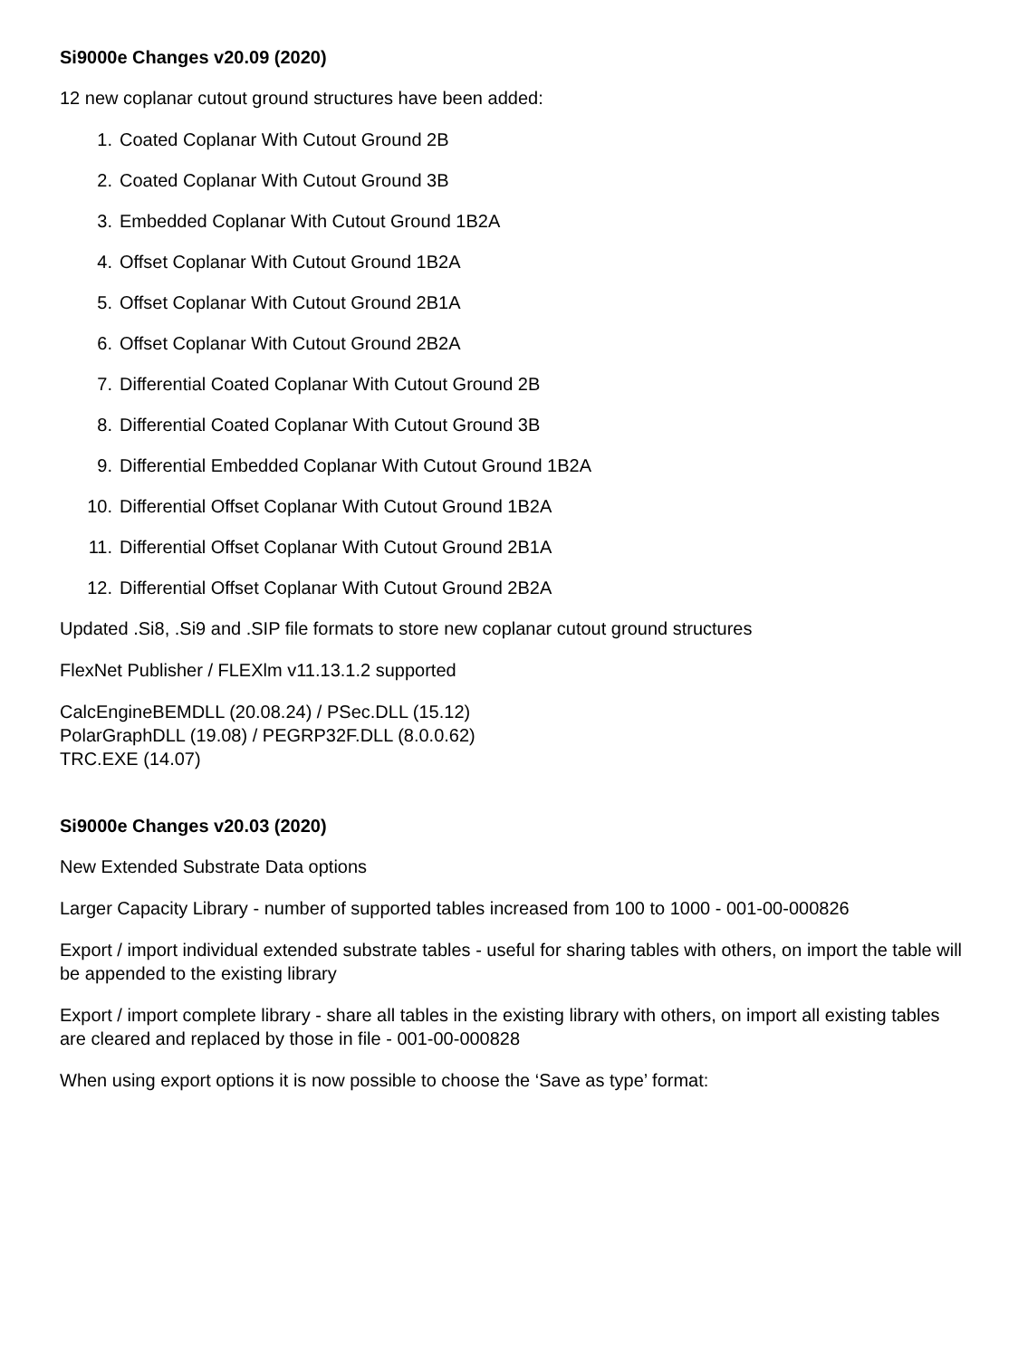Si9000e Changes v20.09 (2020)
12 new coplanar cutout ground structures have been added:
1. Coated Coplanar With Cutout Ground 2B
2. Coated Coplanar With Cutout Ground 3B
3. Embedded Coplanar With Cutout Ground 1B2A
4. Offset Coplanar With Cutout Ground 1B2A
5. Offset Coplanar With Cutout Ground 2B1A
6. Offset Coplanar With Cutout Ground 2B2A
7. Differential Coated Coplanar With Cutout Ground 2B
8. Differential Coated Coplanar With Cutout Ground 3B
9. Differential Embedded Coplanar With Cutout Ground 1B2A
10. Differential Offset Coplanar With Cutout Ground 1B2A
11. Differential Offset Coplanar With Cutout Ground 2B1A
12. Differential Offset Coplanar With Cutout Ground 2B2A
Updated .Si8, .Si9 and .SIP file formats to store new coplanar cutout ground structures
FlexNet Publisher / FLEXlm v11.13.1.2 supported
CalcEngineBEMDLL (20.08.24) / PSec.DLL (15.12)
PolarGraphDLL (19.08) / PEGRP32F.DLL (8.0.0.62)
TRC.EXE (14.07)
Si9000e Changes v20.03 (2020)
New Extended Substrate Data options
Larger Capacity Library - number of supported tables increased from 100 to 1000 - 001-00-000826
Export / import individual extended substrate tables - useful for sharing tables with others, on import the table will be appended to the existing library
Export / import complete library - share all tables in the existing library with others, on import all existing tables are cleared and replaced by those in file - 001-00-000828
When using export options it is now possible to choose the ‘Save as type’ format: